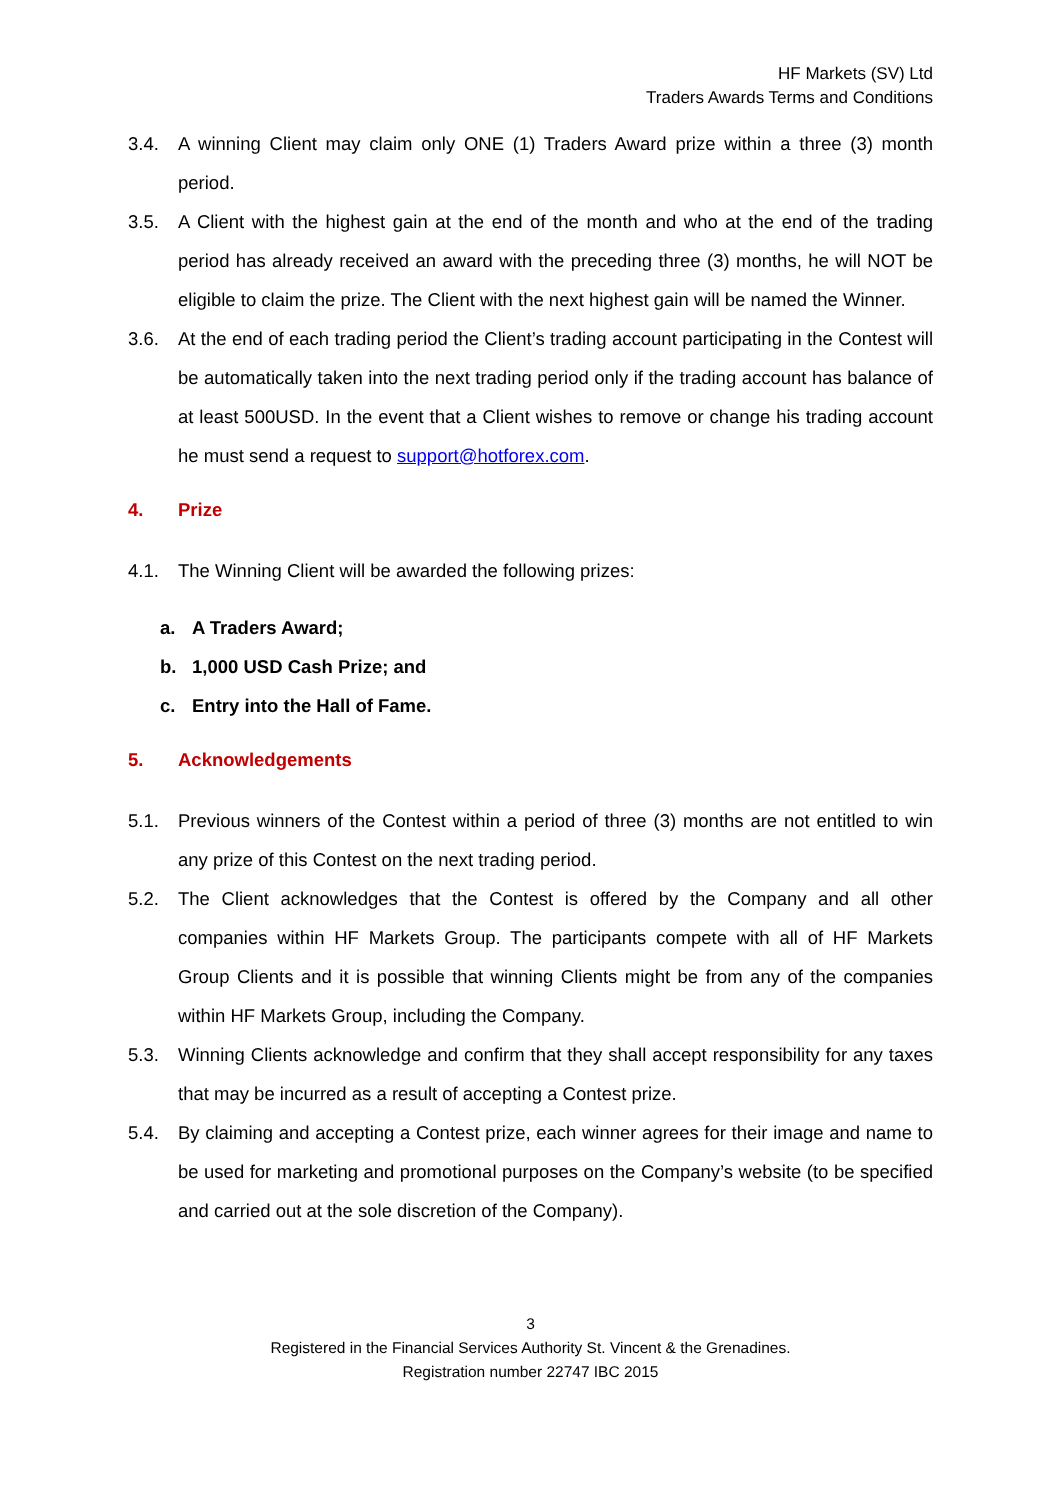HF Markets (SV) Ltd
Traders Awards Terms and Conditions
3.4. A winning Client may claim only ONE (1) Traders Award prize within a three (3) month period.
3.5. A Client with the highest gain at the end of the month and who at the end of the trading period has already received an award with the preceding three (3) months, he will NOT be eligible to claim the prize. The Client with the next highest gain will be named the Winner.
3.6. At the end of each trading period the Client’s trading account participating in the Contest will be automatically taken into the next trading period only if the trading account has balance of at least 500USD. In the event that a Client wishes to remove or change his trading account he must send a request to support@hotforex.com.
4. Prize
4.1. The Winning Client will be awarded the following prizes:
a. A Traders Award;
b. 1,000 USD Cash Prize; and
c. Entry into the Hall of Fame.
5. Acknowledgements
5.1. Previous winners of the Contest within a period of three (3) months are not entitled to win any prize of this Contest on the next trading period.
5.2. The Client acknowledges that the Contest is offered by the Company and all other companies within HF Markets Group. The participants compete with all of HF Markets Group Clients and it is possible that winning Clients might be from any of the companies within HF Markets Group, including the Company.
5.3. Winning Clients acknowledge and confirm that they shall accept responsibility for any taxes that may be incurred as a result of accepting a Contest prize.
5.4. By claiming and accepting a Contest prize, each winner agrees for their image and name to be used for marketing and promotional purposes on the Company’s website (to be specified and carried out at the sole discretion of the Company).
3
Registered in the Financial Services Authority St. Vincent & the Grenadines.
Registration number 22747 IBC 2015